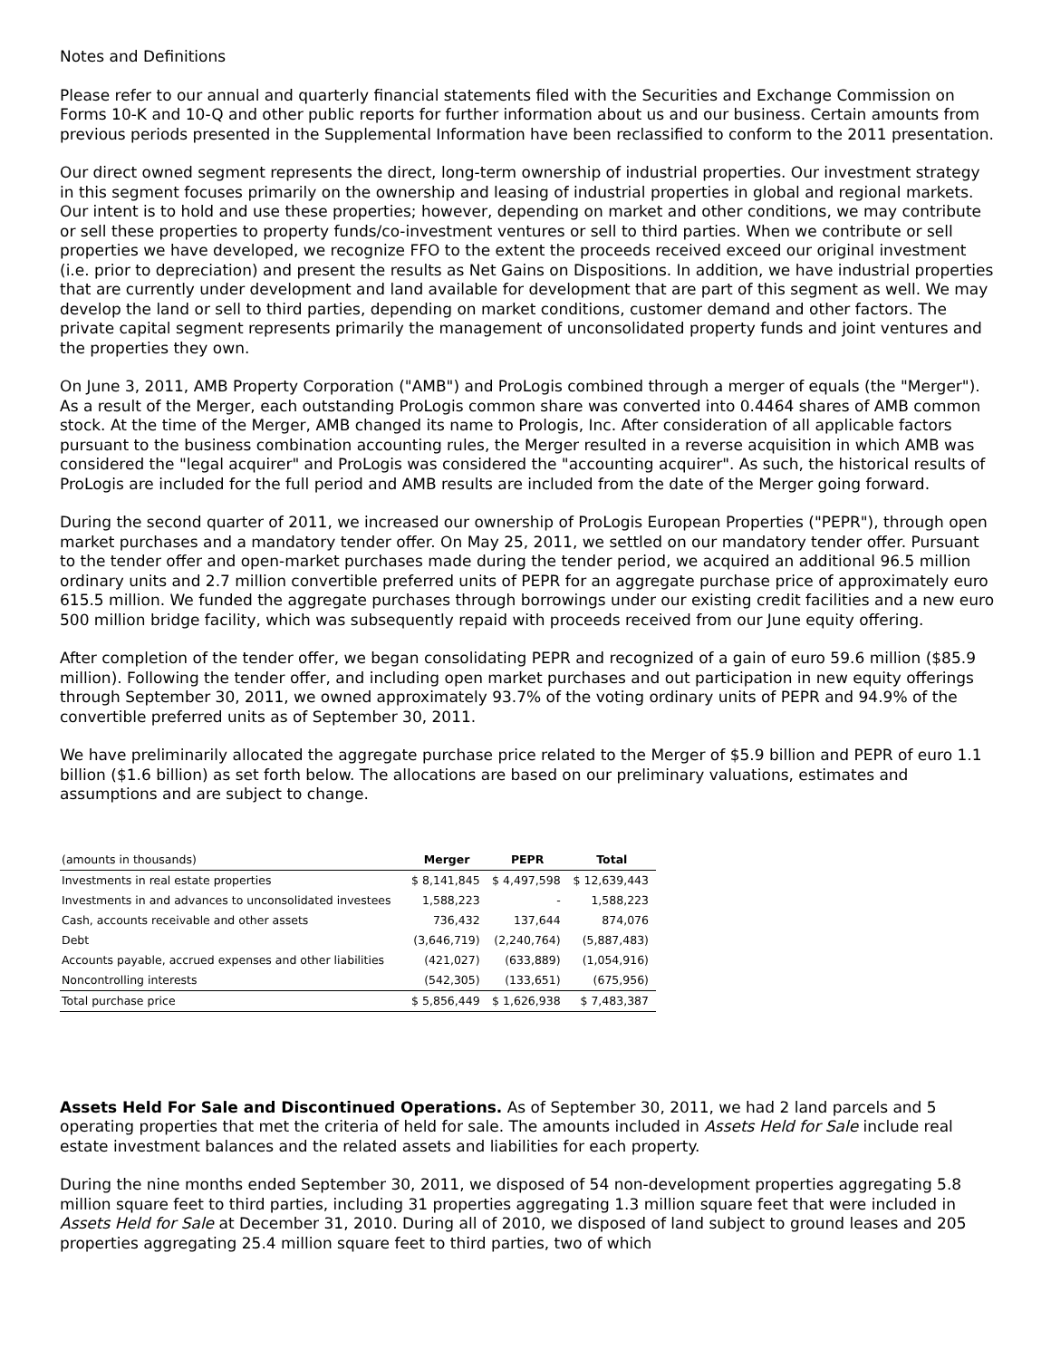Notes and Definitions
Please refer to our annual and quarterly financial statements filed with the Securities and Exchange Commission on Forms 10-K and 10-Q and other public reports for further information about us and our business. Certain amounts from previous periods presented in the Supplemental Information have been reclassified to conform to the 2011 presentation.
Our direct owned segment represents the direct, long-term ownership of industrial properties. Our investment strategy in this segment focuses primarily on the ownership and leasing of industrial properties in global and regional markets. Our intent is to hold and use these properties; however, depending on market and other conditions, we may contribute or sell these properties to property funds/co-investment ventures or sell to third parties. When we contribute or sell properties we have developed, we recognize FFO to the extent the proceeds received exceed our original investment (i.e. prior to depreciation) and present the results as Net Gains on Dispositions. In addition, we have industrial properties that are currently under development and land available for development that are part of this segment as well. We may develop the land or sell to third parties, depending on market conditions, customer demand and other factors. The private capital segment represents primarily the management of unconsolidated property funds and joint ventures and the properties they own.
On June 3, 2011, AMB Property Corporation ("AMB") and ProLogis combined through a merger of equals (the "Merger"). As a result of the Merger, each outstanding ProLogis common share was converted into 0.4464 shares of AMB common stock. At the time of the Merger, AMB changed its name to Prologis, Inc. After consideration of all applicable factors pursuant to the business combination accounting rules, the Merger resulted in a reverse acquisition in which AMB was considered the "legal acquirer" and ProLogis was considered the "accounting acquirer". As such, the historical results of ProLogis are included for the full period and AMB results are included from the date of the Merger going forward.
During the second quarter of 2011, we increased our ownership of ProLogis European Properties ("PEPR"), through open market purchases and a mandatory tender offer. On May 25, 2011, we settled on our mandatory tender offer. Pursuant to the tender offer and open-market purchases made during the tender period, we acquired an additional 96.5 million ordinary units and 2.7 million convertible preferred units of PEPR for an aggregate purchase price of approximately euro 615.5 million. We funded the aggregate purchases through borrowings under our existing credit facilities and a new euro 500 million bridge facility, which was subsequently repaid with proceeds received from our June equity offering.
After completion of the tender offer, we began consolidating PEPR and recognized of a gain of euro 59.6 million ($85.9 million). Following the tender offer, and including open market purchases and out participation in new equity offerings through September 30, 2011, we owned approximately 93.7% of the voting ordinary units of PEPR and 94.9% of the convertible preferred units as of September 30, 2011.
We have preliminarily allocated the aggregate purchase price related to the Merger of $5.9 billion and PEPR of euro 1.1 billion ($1.6 billion) as set forth below. The allocations are based on our preliminary valuations, estimates and assumptions and are subject to change.
| (amounts in thousands) | Merger | PEPR | Total |
| --- | --- | --- | --- |
| Investments in real estate properties | $ 8,141,845 | $ 4,497,598 | $ 12,639,443 |
| Investments in and advances to unconsolidated investees | 1,588,223 | - | 1,588,223 |
| Cash, accounts receivable and other assets | 736,432 | 137,644 | 874,076 |
| Debt | (3,646,719) | (2,240,764) | (5,887,483) |
| Accounts payable, accrued expenses and other liabilities | (421,027) | (633,889) | (1,054,916) |
| Noncontrolling interests | (542,305) | (133,651) | (675,956) |
| Total purchase price | $ 5,856,449 | $ 1,626,938 | $ 7,483,387 |
Assets Held For Sale and Discontinued Operations. As of September 30, 2011, we had 2 land parcels and 5 operating properties that met the criteria of held for sale. The amounts included in Assets Held for Sale include real estate investment balances and the related assets and liabilities for each property.
During the nine months ended September 30, 2011, we disposed of 54 non-development properties aggregating 5.8 million square feet to third parties, including 31 properties aggregating 1.3 million square feet that were included in Assets Held for Sale at December 31, 2010. During all of 2010, we disposed of land subject to ground leases and 205 properties aggregating 25.4 million square feet to third parties, two of which